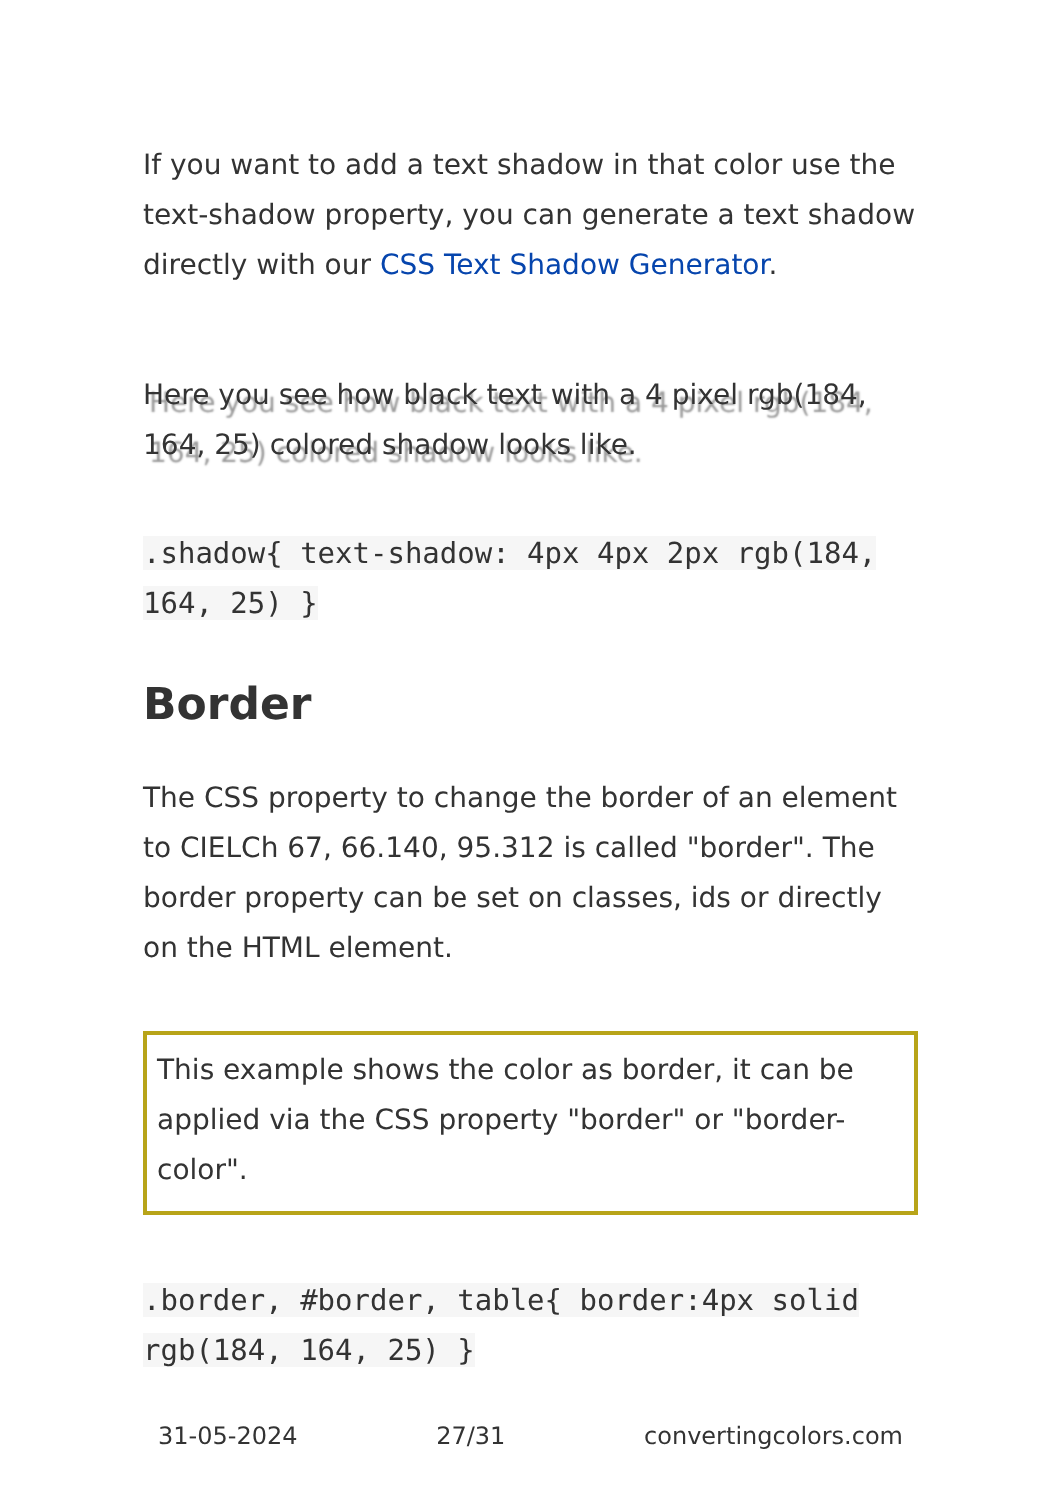If you want to add a text shadow in that color use the text-shadow property, you can generate a text shadow directly with our CSS Text Shadow Generator.
Here you see how black text with a 4 pixel rgb(184, 164, 25) colored shadow looks like.
.shadow{ text-shadow: 4px 4px 2px rgb(184, 164, 25) }
Border
The CSS property to change the border of an element to CIELCh 67, 66.140, 95.312 is called "border". The border property can be set on classes, ids or directly on the HTML element.
This example shows the color as border, it can be applied via the CSS property "border" or "border-color".
.border, #border, table{ border:4px solid rgb(184, 164, 25) }
31-05-2024 27/31 convertingcolors.com